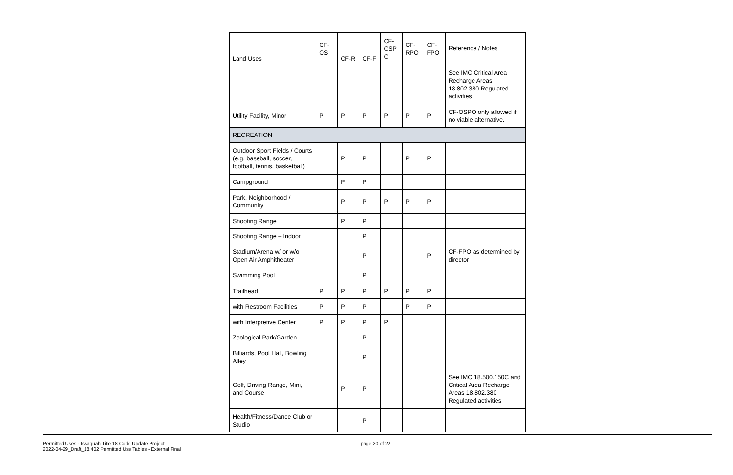| Land Uses | CF- OS | CF-R | CF-F | CF- OSP O | CF- RPO | CF- FPO | Reference / Notes |
| --- | --- | --- | --- | --- | --- | --- | --- |
| | | | | | | | See IMC Critical Area Recharge Areas 18.802.380 Regulated activities |
| Utility Facility, Minor | P | P | P | P | P | P | CF-OSPO only allowed if no viable alternative. |
| RECREATION | | | | | | | |
| Outdoor Sport Fields / Courts (e.g. baseball, soccer, football, tennis, basketball) | | P | P | | P | P | |
| Campground | | P | P | | | | |
| Park, Neighborhood / Community | | P | P | P | P | P | |
| Shooting Range | | P | P | | | | |
| Shooting Range – Indoor | | | P | | | | |
| Stadium/Arena w/ or w/o Open Air Amphitheater | | | P | | | P | CF-FPO as determined by director |
| Swimming Pool | | | P | | | | |
| Trailhead | P | P | P | P | P | P | |
| with Restroom Facilities | P | P | P | | P | P | |
| with Interpretive Center | P | P | P | P | | | |
| Zoological Park/Garden | | | P | | | | |
| Billiards, Pool Hall, Bowling Alley | | | P | | | | |
| Golf, Driving Range, Mini, and Course | | P | P | | | | See IMC 18.500.150C and Critical Area Recharge Areas 18.802.380 Regulated activities |
| Health/Fitness/Dance Club or Studio | | | P | | | | |
Permitted Uses - Issaquah Title 18 Code Update Project
2022-04-29_Draft_18.402 Permitted Use Tables - External Final
page 20 of 22